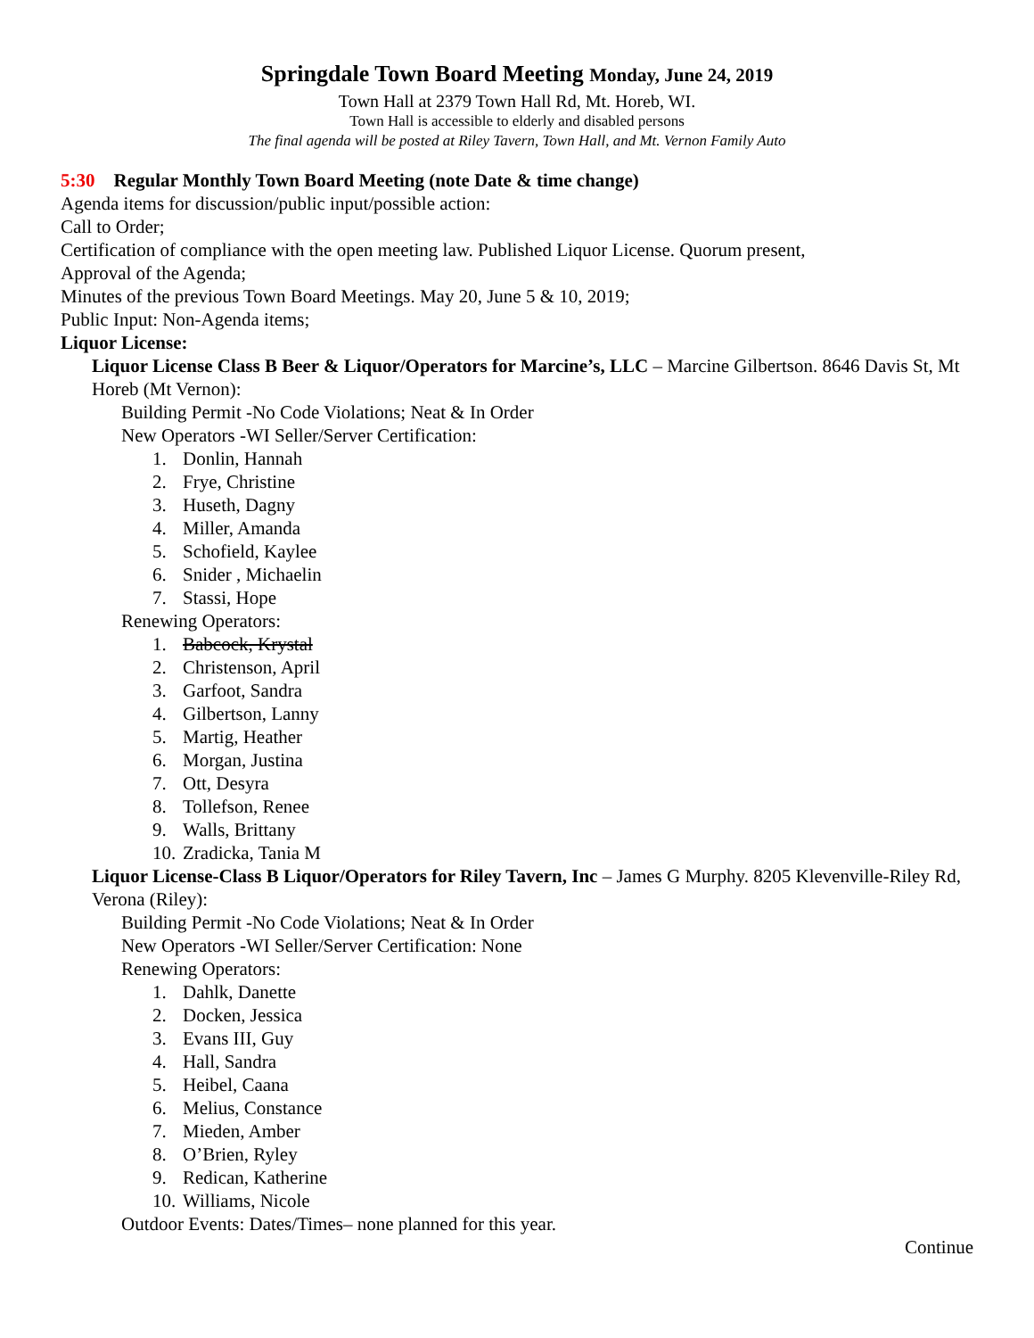Springdale Town Board Meeting Monday, June 24, 2019
Town Hall at 2379 Town Hall Rd, Mt. Horeb, WI.
Town Hall is accessible to elderly and disabled persons
The final agenda will be posted at Riley Tavern, Town Hall, and Mt. Vernon Family Auto
5:30 Regular Monthly Town Board Meeting (note Date & time change)
Agenda items for discussion/public input/possible action:
Call to Order;
Certification of compliance with the open meeting law. Published Liquor License. Quorum present,
Approval of the Agenda;
Minutes of the previous Town Board Meetings. May 20, June 5 & 10, 2019;
Public Input: Non-Agenda items;
Liquor License:
Liquor License Class B Beer & Liquor/Operators for Marcine’s, LLC – Marcine Gilbertson. 8646 Davis St, Mt Horeb (Mt Vernon):
Building Permit -No Code Violations; Neat & In Order
New Operators -WI Seller/Server Certification:
1. Donlin, Hannah
2. Frye, Christine
3. Huseth, Dagny
4. Miller, Amanda
5. Schofield, Kaylee
6. Snider , Michaelin
7. Stassi, Hope
Renewing Operators:
1. Babcock, Krystal
2. Christenson, April
3. Garfoot, Sandra
4. Gilbertson, Lanny
5. Martig, Heather
6. Morgan, Justina
7. Ott, Desyra
8. Tollefson, Renee
9. Walls, Brittany
10. Zradicka, Tania M
Liquor License-Class B Liquor/Operators for Riley Tavern, Inc – James G Murphy. 8205 Klevenville-Riley Rd, Verona (Riley):
Building Permit -No Code Violations; Neat & In Order
New Operators -WI Seller/Server Certification: None
Renewing Operators:
1. Dahlk, Danette
2. Docken, Jessica
3. Evans III, Guy
4. Hall, Sandra
5. Heibel, Caana
6. Melius, Constance
7. Mieden, Amber
8. O’Brien, Ryley
9. Redican, Katherine
10. Williams, Nicole
Outdoor Events: Dates/Times– none planned for this year.
Continue